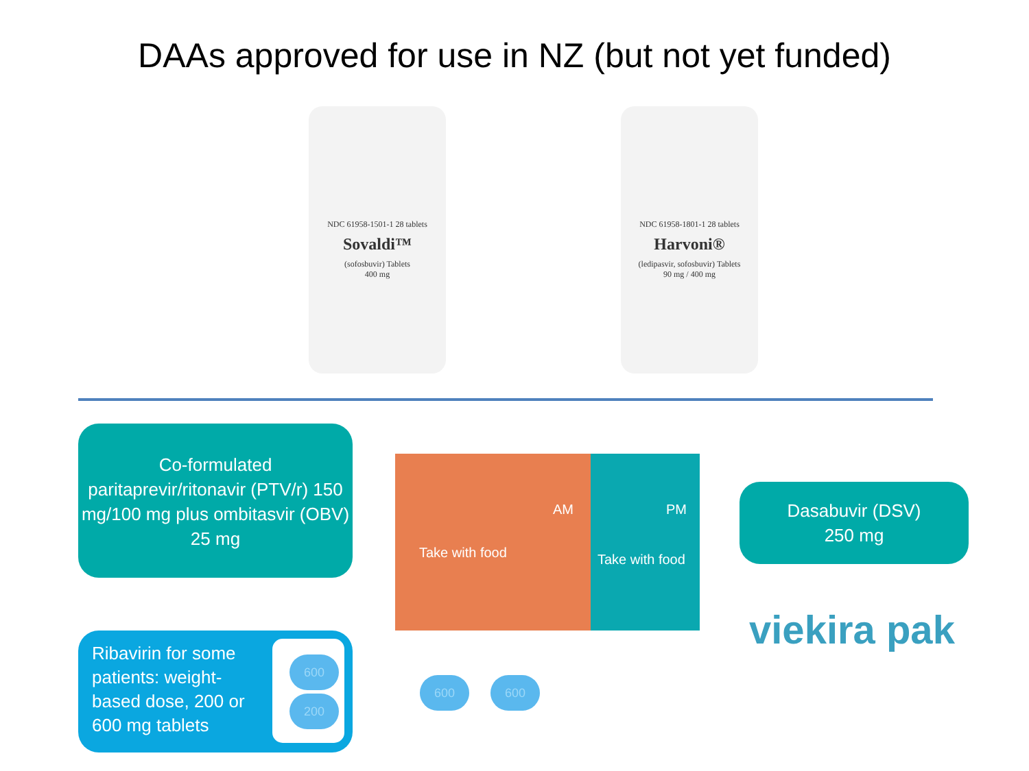DAAs approved for use in NZ (but not yet funded)
NDC 61958-1501-1 28 tablets
Sovaldi™
(sofosbuvir) Tablets
400 mg
NDC 61958-1801-1 28 tablets
Harvoni®
(ledipasvir, sofosbuvir) Tablets
90 mg / 400 mg
Co-formulated paritaprevir/ritonavir (PTV/r) 150 mg/100 mg plus ombitasvir (OBV) 25 mg
AM
Take with food
PM
Take with food
Dasabuvir (DSV)
250 mg
viekira pak
Ribavirin for some
patients: weight-
based dose, 200 or
600 mg tablets
600
200
600 600